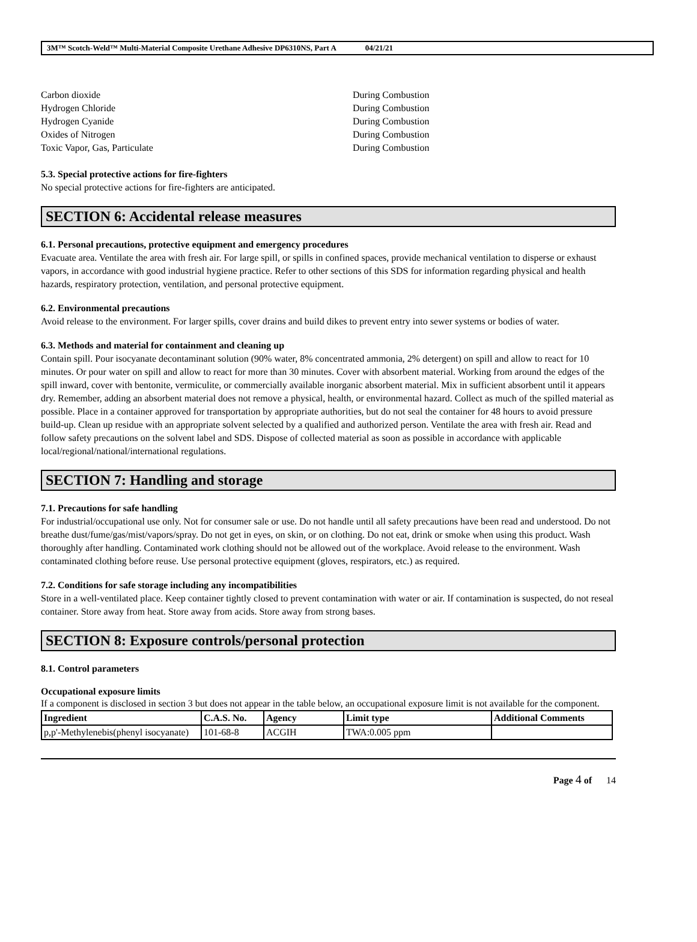3M™ Scotch-Weld™ Multi-Material Composite Urethane Adhesive DP6310NS, Part A 04/21/21
Carbon dioxide During Combustion
Hydrogen Chloride During Combustion
Hydrogen Cyanide During Combustion
Oxides of Nitrogen During Combustion
Toxic Vapor, Gas, Particulate During Combustion
5.3. Special protective actions for fire-fighters
No special protective actions for fire-fighters are anticipated.
SECTION 6: Accidental release measures
6.1. Personal precautions, protective equipment and emergency procedures
Evacuate area. Ventilate the area with fresh air. For large spill, or spills in confined spaces, provide mechanical ventilation to disperse or exhaust vapors, in accordance with good industrial hygiene practice. Refer to other sections of this SDS for information regarding physical and health hazards, respiratory protection, ventilation, and personal protective equipment.
6.2. Environmental precautions
Avoid release to the environment. For larger spills, cover drains and build dikes to prevent entry into sewer systems or bodies of water.
6.3. Methods and material for containment and cleaning up
Contain spill. Pour isocyanate decontaminant solution (90% water, 8% concentrated ammonia, 2% detergent) on spill and allow to react for 10 minutes. Or pour water on spill and allow to react for more than 30 minutes. Cover with absorbent material. Working from around the edges of the spill inward, cover with bentonite, vermiculite, or commercially available inorganic absorbent material. Mix in sufficient absorbent until it appears dry. Remember, adding an absorbent material does not remove a physical, health, or environmental hazard. Collect as much of the spilled material as possible. Place in a container approved for transportation by appropriate authorities, but do not seal the container for 48 hours to avoid pressure build-up. Clean up residue with an appropriate solvent selected by a qualified and authorized person. Ventilate the area with fresh air. Read and follow safety precautions on the solvent label and SDS. Dispose of collected material as soon as possible in accordance with applicable local/regional/national/international regulations.
SECTION 7: Handling and storage
7.1. Precautions for safe handling
For industrial/occupational use only. Not for consumer sale or use. Do not handle until all safety precautions have been read and understood. Do not breathe dust/fume/gas/mist/vapors/spray. Do not get in eyes, on skin, or on clothing. Do not eat, drink or smoke when using this product. Wash thoroughly after handling. Contaminated work clothing should not be allowed out of the workplace. Avoid release to the environment. Wash contaminated clothing before reuse. Use personal protective equipment (gloves, respirators, etc.) as required.
7.2. Conditions for safe storage including any incompatibilities
Store in a well-ventilated place. Keep container tightly closed to prevent contamination with water or air. If contamination is suspected, do not reseal container. Store away from heat. Store away from acids. Store away from strong bases.
SECTION 8: Exposure controls/personal protection
8.1. Control parameters
Occupational exposure limits
If a component is disclosed in section 3 but does not appear in the table below, an occupational exposure limit is not available for the component.
| Ingredient | C.A.S. No. | Agency | Limit type | Additional Comments |
| --- | --- | --- | --- | --- |
| p,p'-Methylenebis(phenyl isocyanate) | 101-68-8 | ACGIH | TWA:0.005 ppm | |
Page 4 of 14